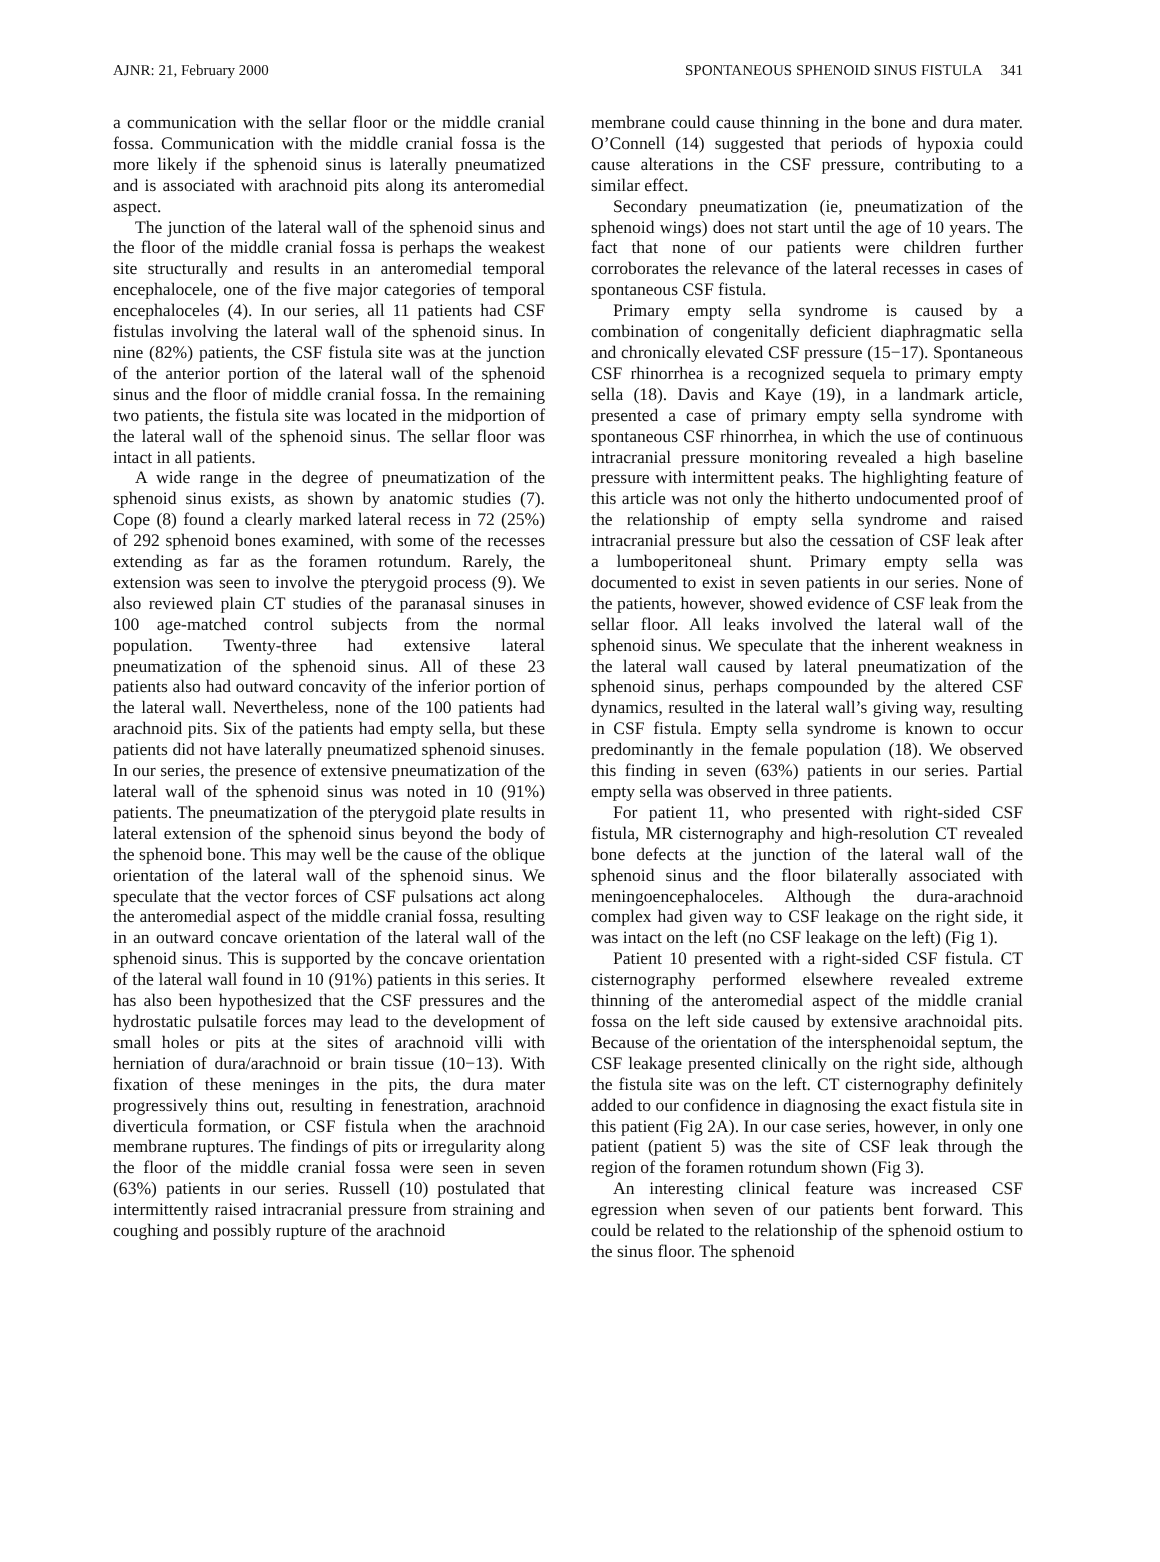AJNR: 21, February 2000 SPONTANEOUS SPHENOID SINUS FISTULA 341
a communication with the sellar floor or the middle cranial fossa. Communication with the middle cranial fossa is the more likely if the sphenoid sinus is laterally pneumatized and is associated with arachnoid pits along its anteromedial aspect.
The junction of the lateral wall of the sphenoid sinus and the floor of the middle cranial fossa is perhaps the weakest site structurally and results in an anteromedial temporal encephalocele, one of the five major categories of temporal encephaloceles (4). In our series, all 11 patients had CSF fistulas involving the lateral wall of the sphenoid sinus. In nine (82%) patients, the CSF fistula site was at the junction of the anterior portion of the lateral wall of the sphenoid sinus and the floor of middle cranial fossa. In the remaining two patients, the fistula site was located in the midportion of the lateral wall of the sphenoid sinus. The sellar floor was intact in all patients.
A wide range in the degree of pneumatization of the sphenoid sinus exists, as shown by anatomic studies (7). Cope (8) found a clearly marked lateral recess in 72 (25%) of 292 sphenoid bones examined, with some of the recesses extending as far as the foramen rotundum. Rarely, the extension was seen to involve the pterygoid process (9). We also reviewed plain CT studies of the paranasal sinuses in 100 age-matched control subjects from the normal population. Twenty-three had extensive lateral pneumatization of the sphenoid sinus. All of these 23 patients also had outward concavity of the inferior portion of the lateral wall. Nevertheless, none of the 100 patients had arachnoid pits. Six of the patients had empty sella, but these patients did not have laterally pneumatized sphenoid sinuses. In our series, the presence of extensive pneumatization of the lateral wall of the sphenoid sinus was noted in 10 (91%) patients. The pneumatization of the pterygoid plate results in lateral extension of the sphenoid sinus beyond the body of the sphenoid bone. This may well be the cause of the oblique orientation of the lateral wall of the sphenoid sinus. We speculate that the vector forces of CSF pulsations act along the anteromedial aspect of the middle cranial fossa, resulting in an outward concave orientation of the lateral wall of the sphenoid sinus. This is supported by the concave orientation of the lateral wall found in 10 (91%) patients in this series. It has also been hypothesized that the CSF pressures and the hydrostatic pulsatile forces may lead to the development of small holes or pits at the sites of arachnoid villi with herniation of dura/arachnoid or brain tissue (10−13). With fixation of these meninges in the pits, the dura mater progressively thins out, resulting in fenestration, arachnoid diverticula formation, or CSF fistula when the arachnoid membrane ruptures. The findings of pits or irregularity along the floor of the middle cranial fossa were seen in seven (63%) patients in our series. Russell (10) postulated that intermittently raised intracranial pressure from straining and coughing and possibly rupture of the arachnoid
membrane could cause thinning in the bone and dura mater. O’Connell (14) suggested that periods of hypoxia could cause alterations in the CSF pressure, contributing to a similar effect.
Secondary pneumatization (ie, pneumatization of the sphenoid wings) does not start until the age of 10 years. The fact that none of our patients were children further corroborates the relevance of the lateral recesses in cases of spontaneous CSF fistula.
Primary empty sella syndrome is caused by a combination of congenitally deficient diaphragmatic sella and chronically elevated CSF pressure (15−17). Spontaneous CSF rhinorrhea is a recognized sequela to primary empty sella (18). Davis and Kaye (19), in a landmark article, presented a case of primary empty sella syndrome with spontaneous CSF rhinorrhea, in which the use of continuous intracranial pressure monitoring revealed a high baseline pressure with intermittent peaks. The highlighting feature of this article was not only the hitherto undocumented proof of the relationship of empty sella syndrome and raised intracranial pressure but also the cessation of CSF leak after a lumboperitoneal shunt. Primary empty sella was documented to exist in seven patients in our series. None of the patients, however, showed evidence of CSF leak from the sellar floor. All leaks involved the lateral wall of the sphenoid sinus. We speculate that the inherent weakness in the lateral wall caused by lateral pneumatization of the sphenoid sinus, perhaps compounded by the altered CSF dynamics, resulted in the lateral wall’s giving way, resulting in CSF fistula. Empty sella syndrome is known to occur predominantly in the female population (18). We observed this finding in seven (63%) patients in our series. Partial empty sella was observed in three patients.
For patient 11, who presented with right-sided CSF fistula, MR cisternography and high-resolution CT revealed bone defects at the junction of the lateral wall of the sphenoid sinus and the floor bilaterally associated with meningoencephaloceles. Although the dura-arachnoid complex had given way to CSF leakage on the right side, it was intact on the left (no CSF leakage on the left) (Fig 1).
Patient 10 presented with a right-sided CSF fistula. CT cisternography performed elsewhere revealed extreme thinning of the anteromedial aspect of the middle cranial fossa on the left side caused by extensive arachnoidal pits. Because of the orientation of the intersphenoidal septum, the CSF leakage presented clinically on the right side, although the fistula site was on the left. CT cisternography definitely added to our confidence in diagnosing the exact fistula site in this patient (Fig 2A). In our case series, however, in only one patient (patient 5) was the site of CSF leak through the region of the foramen rotundum shown (Fig 3).
An interesting clinical feature was increased CSF egression when seven of our patients bent forward. This could be related to the relationship of the sphenoid ostium to the sinus floor. The sphenoid